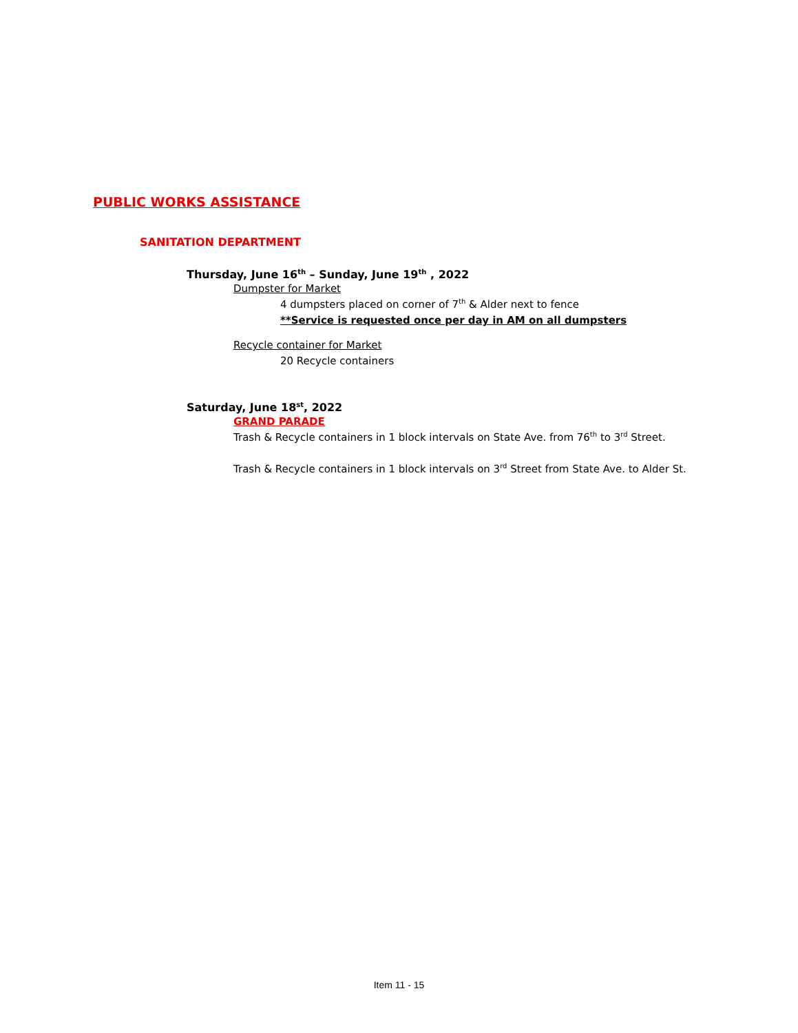PUBLIC WORKS ASSISTANCE
SANITATION DEPARTMENT
Thursday, June 16<sup>th</sup> – Sunday, June 19<sup>th</sup> , 2022
Dumpster for Market
4 dumpsters placed on corner of 7<sup>th</sup> & Alder next to fence
**Service is requested once per day in AM on all dumpsters
Recycle container for Market
20 Recycle containers
Saturday, June 18<sup>st</sup>, 2022
GRAND PARADE
Trash & Recycle containers in 1 block intervals on State Ave. from 76<sup>th</sup> to 3<sup>rd</sup> Street.
Trash & Recycle containers in 1 block intervals on 3<sup>rd</sup> Street from State Ave. to Alder St.
Item 11 - 15